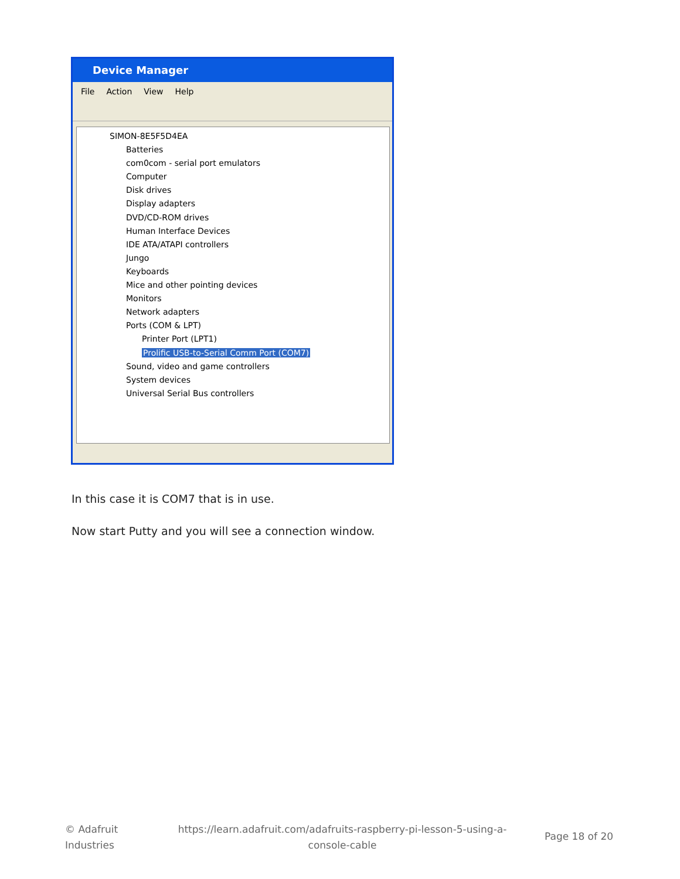Device Manager
File Action View Help
SIMON-8E5F5D4EA
Batteries
com0com - serial port emulators
Computer
Disk drives
Display adapters
DVD/CD-ROM drives
Human Interface Devices
IDE ATA/ATAPI controllers
Jungo
Keyboards
Mice and other pointing devices
Monitors
Network adapters
Ports (COM & LPT)
Printer Port (LPT1)
Prolific USB-to-Serial Comm Port (COM7)
Sound, video and game controllers
System devices
Universal Serial Bus controllers
In this case it is COM7 that is in use.
Now start Putty and you will see a connection window.
© Adafruit
Industries
https://learn.adafruit.com/adafruits-raspberry-pi-lesson-5-using-a-console-cable
Page 18 of 20